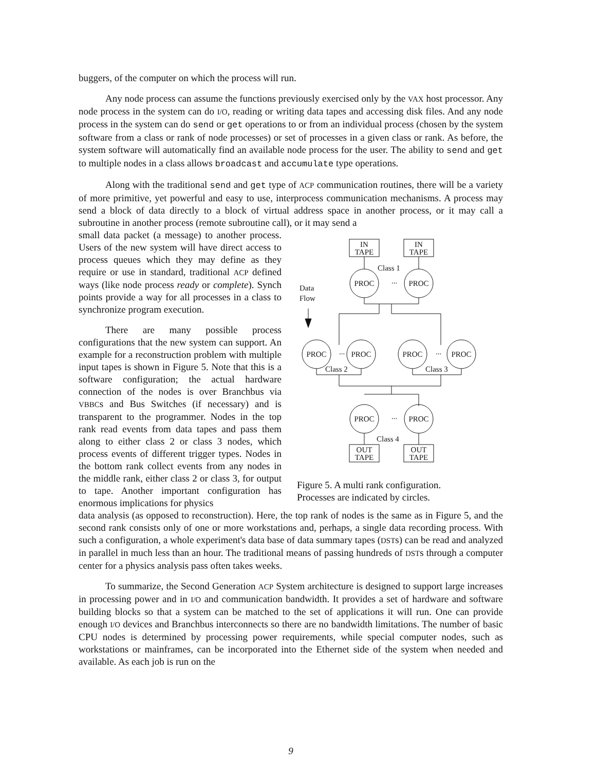buggers, of the computer on which the process will run.
Any node process can assume the functions previously exercised only by the VAX host processor. Any node process in the system can do I/O, reading or writing data tapes and accessing disk files. And any node process in the system can do send or get operations to or from an individual process (chosen by the system software from a class or rank of node processes) or set of processes in a given class or rank. As before, the system software will automatically find an available node process for the user. The ability to send and get to multiple nodes in a class allows broadcast and accumulate type operations.
Along with the traditional send and get type of ACP communication routines, there will be a variety of more primitive, yet powerful and easy to use, interprocess communication mechanisms. A process may send a block of data directly to a block of virtual address space in another process, or it may call a subroutine in another process (remote subroutine call), or it may send a
small data packet (a message) to another process. Users of the new system will have direct access to process queues which they may define as they require or use in standard, traditional ACP defined ways (like node process ready or complete). Synch points provide a way for all processes in a class to synchronize program execution.
There are many possible process configurations that the new system can support. An example for a reconstruction problem with multiple input tapes is shown in Figure 5. Note that this is a software configuration; the actual hardware connection of the nodes is over Branchbus via VBBCs and Bus Switches (if necessary) and is transparent to the programmer. Nodes in the top rank read events from data tapes and pass them along to either class 2 or class 3 nodes, which process events of different trigger types. Nodes in the bottom rank collect events from any nodes in the middle rank, either class 2 or class 3, for output to tape. Another important configuration has enormous implications for physics
IN
TAPE
IN
TAPE
Class 1
PROC
...
PROC
Data
Flow
PROC
...
PROC
Class 2
PROC
...
PROC
Class 3
PROC
...
PROC
Class 4
OUT
TAPE
OUT
TAPE
Figure 5. A multi rank configuration.
Processes are indicated by circles.
data analysis (as opposed to reconstruction). Here, the top rank of nodes is the same as in Figure 5, and the second rank consists only of one or more workstations and, perhaps, a single data recording process. With such a configuration, a whole experiment's data base of data summary tapes (DSTs) can be read and analyzed in parallel in much less than an hour. The traditional means of passing hundreds of DSTs through a computer center for a physics analysis pass often takes weeks.
To summarize, the Second Generation ACP System architecture is designed to support large increases in processing power and in I/O and communication bandwidth. It provides a set of hardware and software building blocks so that a system can be matched to the set of applications it will run. One can provide enough I/O devices and Branchbus interconnects so there are no bandwidth limitations. The number of basic CPU nodes is determined by processing power requirements, while special computer nodes, such as workstations or mainframes, can be incorporated into the Ethernet side of the system when needed and available. As each job is run on the
9